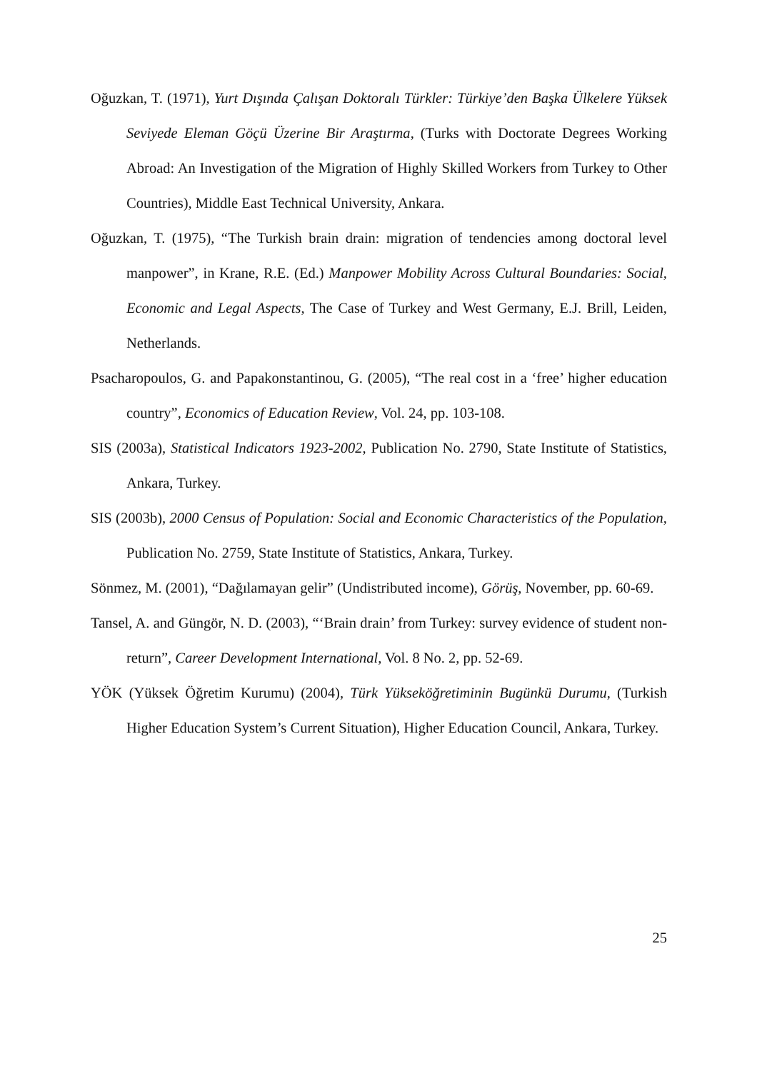Oğuzkan, T. (1971), Yurt Dışında Çalışan Doktoralı Türkler: Türkiye’den Başka Ülkelere Yüksek Seviyede Eleman Göçü Üzerine Bir Araştırma, (Turks with Doctorate Degrees Working Abroad: An Investigation of the Migration of Highly Skilled Workers from Turkey to Other Countries), Middle East Technical University, Ankara.
Oğuzkan, T. (1975), “The Turkish brain drain: migration of tendencies among doctoral level manpower”, in Krane, R.E. (Ed.) Manpower Mobility Across Cultural Boundaries: Social, Economic and Legal Aspects, The Case of Turkey and West Germany, E.J. Brill, Leiden, Netherlands.
Psacharopoulos, G. and Papakonstantinou, G. (2005), “The real cost in a ‘free’ higher education country”, Economics of Education Review, Vol. 24, pp. 103-108.
SIS (2003a), Statistical Indicators 1923-2002, Publication No. 2790, State Institute of Statistics, Ankara, Turkey.
SIS (2003b), 2000 Census of Population: Social and Economic Characteristics of the Population, Publication No. 2759, State Institute of Statistics, Ankara, Turkey.
Sönmez, M. (2001), “Dağılamayan gelir” (Undistributed income), Görüş, November, pp. 60-69.
Tansel, A. and Güngör, N. D. (2003), “‘Brain drain’ from Turkey: survey evidence of student non-return”, Career Development International, Vol. 8 No. 2, pp. 52-69.
YÖK (Yüksek Öğretim Kurumu) (2004), Türk Yükseköğretiminin Bugünkü Durumu, (Turkish Higher Education System’s Current Situation), Higher Education Council, Ankara, Turkey.
25